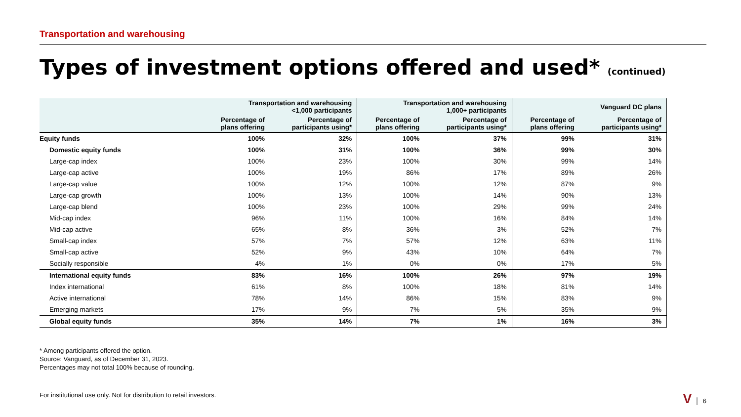Transportation and warehousing
Types of investment options offered and used* (continued)
| | Transportation and warehousing <1,000 participants | | Transportation and warehousing 1,000+ participants | | Vanguard DC plans | |
| --- | --- | --- | --- | --- | --- | --- |
| | Percentage of plans offering | Percentage of participants using* | Percentage of plans offering | Percentage of participants using* | Percentage of plans offering | Percentage of participants using* |
| Equity funds | 100% | 32% | 100% | 37% | 99% | 31% |
| Domestic equity funds | 100% | 31% | 100% | 36% | 99% | 30% |
| Large-cap index | 100% | 23% | 100% | 30% | 99% | 14% |
| Large-cap active | 100% | 19% | 86% | 17% | 89% | 26% |
| Large-cap value | 100% | 12% | 100% | 12% | 87% | 9% |
| Large-cap growth | 100% | 13% | 100% | 14% | 90% | 13% |
| Large-cap blend | 100% | 23% | 100% | 29% | 99% | 24% |
| Mid-cap index | 96% | 11% | 100% | 16% | 84% | 14% |
| Mid-cap active | 65% | 8% | 36% | 3% | 52% | 7% |
| Small-cap index | 57% | 7% | 57% | 12% | 63% | 11% |
| Small-cap active | 52% | 9% | 43% | 10% | 64% | 7% |
| Socially responsible | 4% | 1% | 0% | 0% | 17% | 5% |
| International equity funds | 83% | 16% | 100% | 26% | 97% | 19% |
| Index international | 61% | 8% | 100% | 18% | 81% | 14% |
| Active international | 78% | 14% | 86% | 15% | 83% | 9% |
| Emerging markets | 17% | 9% | 7% | 5% | 35% | 9% |
| Global equity funds | 35% | 14% | 7% | 1% | 16% | 3% |
* Among participants offered the option.
Source: Vanguard, as of December 31, 2023.
Percentages may not total 100% because of rounding.
For institutional use only. Not for distribution to retail investors. V │ 6